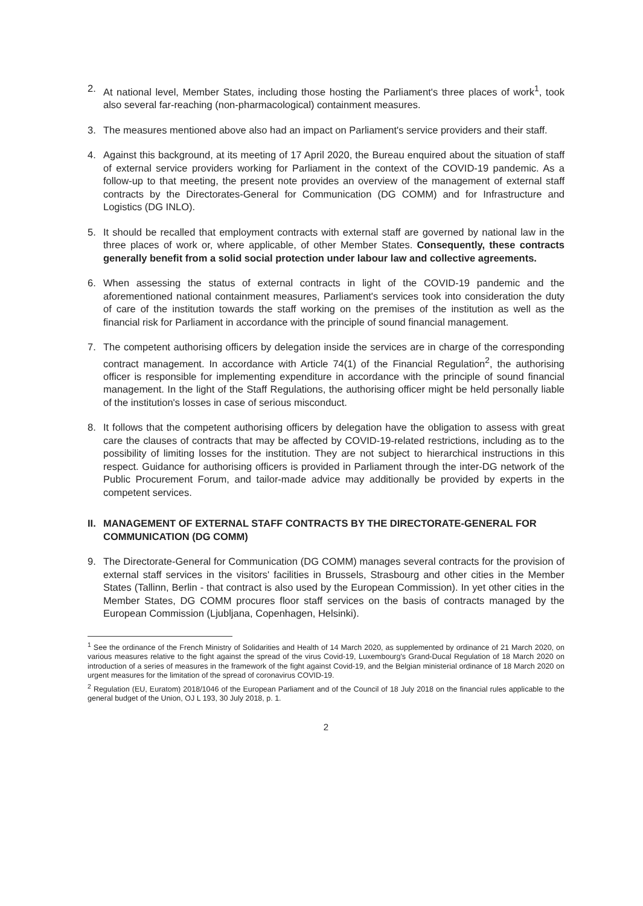2. At national level, Member States, including those hosting the Parliament's three places of work<sup>1</sup>, took also several far-reaching (non-pharmacological) containment measures.
3. The measures mentioned above also had an impact on Parliament's service providers and their staff.
4. Against this background, at its meeting of 17 April 2020, the Bureau enquired about the situation of staff of external service providers working for Parliament in the context of the COVID-19 pandemic. As a follow-up to that meeting, the present note provides an overview of the management of external staff contracts by the Directorates-General for Communication (DG COMM) and for Infrastructure and Logistics (DG INLO).
5. It should be recalled that employment contracts with external staff are governed by national law in the three places of work or, where applicable, of other Member States. Consequently, these contracts generally benefit from a solid social protection under labour law and collective agreements.
6. When assessing the status of external contracts in light of the COVID-19 pandemic and the aforementioned national containment measures, Parliament's services took into consideration the duty of care of the institution towards the staff working on the premises of the institution as well as the financial risk for Parliament in accordance with the principle of sound financial management.
7. The competent authorising officers by delegation inside the services are in charge of the corresponding contract management. In accordance with Article 74(1) of the Financial Regulation<sup>2</sup>, the authorising officer is responsible for implementing expenditure in accordance with the principle of sound financial management. In the light of the Staff Regulations, the authorising officer might be held personally liable of the institution's losses in case of serious misconduct.
8. It follows that the competent authorising officers by delegation have the obligation to assess with great care the clauses of contracts that may be affected by COVID-19-related restrictions, including as to the possibility of limiting losses for the institution. They are not subject to hierarchical instructions in this respect. Guidance for authorising officers is provided in Parliament through the inter-DG network of the Public Procurement Forum, and tailor-made advice may additionally be provided by experts in the competent services.
II. MANAGEMENT OF EXTERNAL STAFF CONTRACTS BY THE DIRECTORATE-GENERAL FOR COMMUNICATION (DG COMM)
9. The Directorate-General for Communication (DG COMM) manages several contracts for the provision of external staff services in the visitors' facilities in Brussels, Strasbourg and other cities in the Member States (Tallinn, Berlin - that contract is also used by the European Commission). In yet other cities in the Member States, DG COMM procures floor staff services on the basis of contracts managed by the European Commission (Ljubljana, Copenhagen, Helsinki).
<sup>1</sup> See the ordinance of the French Ministry of Solidarities and Health of 14 March 2020, as supplemented by ordinance of 21 March 2020, on various measures relative to the fight against the spread of the virus Covid-19, Luxembourg's Grand-Ducal Regulation of 18 March 2020 on introduction of a series of measures in the framework of the fight against Covid-19, and the Belgian ministerial ordinance of 18 March 2020 on urgent measures for the limitation of the spread of coronavirus COVID-19.
<sup>2</sup> Regulation (EU, Euratom) 2018/1046 of the European Parliament and of the Council of 18 July 2018 on the financial rules applicable to the general budget of the Union, OJ L 193, 30 July 2018, p. 1.
2